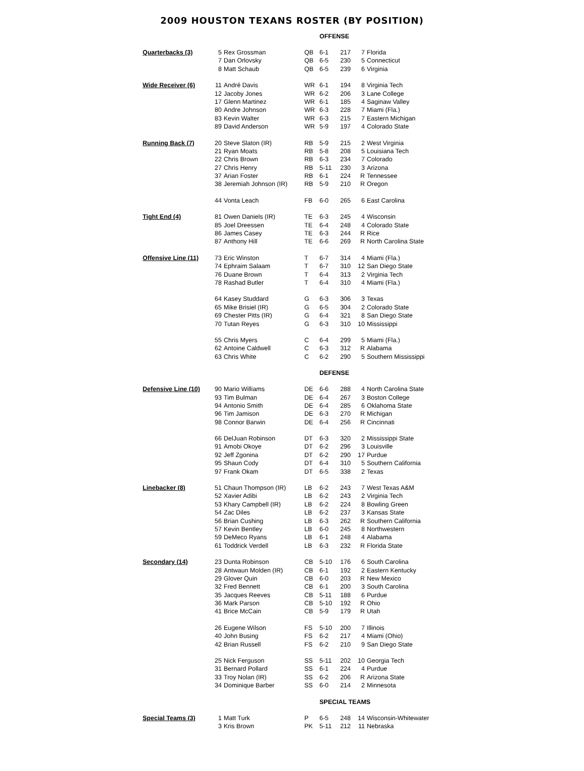2009 HOUSTON TEXANS ROSTER (BY POSITION)
| | | | | OFFENSE | | | |
| Quarterbacks (3) | 5 | Rex Grossman | QB | 6-1 | 217 | 7 | Florida |
| | 7 | Dan Orlovsky | QB | 6-5 | 230 | 5 | Connecticut |
| | 8 | Matt Schaub | QB | 6-5 | 239 | 6 | Virginia |
| Wide Receiver (6) | 11 | André Davis | WR | 6-1 | 194 | 8 | Virginia Tech |
| | 12 | Jacoby Jones | WR | 6-2 | 206 | 3 | Lane College |
| | 17 | Glenn Martinez | WR | 6-1 | 185 | 4 | Saginaw Valley |
| | 80 | Andre Johnson | WR | 6-3 | 228 | 7 | Miami (Fla.) |
| | 83 | Kevin Walter | WR | 6-3 | 215 | 7 | Eastern Michigan |
| | 89 | David Anderson | WR | 5-9 | 197 | 4 | Colorado State |
| Running Back (7) | 20 | Steve Slaton (IR) | RB | 5-9 | 215 | 2 | West Virginia |
| | 21 | Ryan Moats | RB | 5-8 | 208 | 5 | Louisiana Tech |
| | 22 | Chris Brown | RB | 6-3 | 234 | 7 | Colorado |
| | 27 | Chris Henry | RB | 5-11 | 230 | 3 | Arizona |
| | 37 | Arian Foster | RB | 6-1 | 224 | R | Tennessee |
| | 38 | Jeremiah Johnson (IR) | RB | 5-9 | 210 | R | Oregon |
| | 44 | Vonta Leach | FB | 6-0 | 265 | 6 | East Carolina |
| Tight End (4) | 81 | Owen Daniels (IR) | TE | 6-3 | 245 | 4 | Wisconsin |
| | 85 | Joel Dreessen | TE | 6-4 | 248 | 4 | Colorado State |
| | 86 | James Casey | TE | 6-3 | 244 | R | Rice |
| | 87 | Anthony Hill | TE | 6-6 | 269 | R | North Carolina State |
| Offensive Line (11) | 73 | Eric Winston | T | 6-7 | 314 | 4 | Miami (Fla.) |
| | 74 | Ephraim Salaam | T | 6-7 | 310 | 12 | San Diego State |
| | 76 | Duane Brown | T | 6-4 | 313 | 2 | Virginia Tech |
| | 78 | Rashad Butler | T | 6-4 | 310 | 4 | Miami (Fla.) |
| | 64 | Kasey Studdard | G | 6-3 | 306 | 3 | Texas |
| | 65 | Mike Brisiel (IR) | G | 6-5 | 304 | 2 | Colorado State |
| | 69 | Chester Pitts (IR) | G | 6-4 | 321 | 8 | San Diego State |
| | 70 | Tutan Reyes | G | 6-3 | 310 | 10 | Mississippi |
| | 55 | Chris Myers | C | 6-4 | 299 | 5 | Miami (Fla.) |
| | 62 | Antoine Caldwell | C | 6-3 | 312 | R | Alabama |
| | 63 | Chris White | C | 6-2 | 290 | 5 | Southern Mississippi |
| | | | | DEFENSE | | | |
| Defensive Line (10) | 90 | Mario Williams | DE | 6-6 | 288 | 4 | North Carolina State |
| | 93 | Tim Bulman | DE | 6-4 | 267 | 3 | Boston College |
| | 94 | Antonio Smith | DE | 6-4 | 285 | 6 | Oklahoma State |
| | 96 | Tim Jamison | DE | 6-3 | 270 | R | Michigan |
| | 98 | Connor Barwin | DE | 6-4 | 256 | R | Cincinnati |
| | 66 | DelJuan Robinson | DT | 6-3 | 320 | 2 | Mississippi State |
| | 91 | Amobi Okoye | DT | 6-2 | 296 | 3 | Louisville |
| | 92 | Jeff Zgonina | DT | 6-2 | 290 | 17 | Purdue |
| | 95 | Shaun Cody | DT | 6-4 | 310 | 5 | Southern California |
| | 97 | Frank Okam | DT | 6-5 | 338 | 2 | Texas |
| Linebacker (8) | 51 | Chaun Thompson (IR) | LB | 6-2 | 243 | 7 | West Texas A&M |
| | 52 | Xavier Adibi | LB | 6-2 | 243 | 2 | Virginia Tech |
| | 53 | Khary Campbell (IR) | LB | 6-2 | 224 | 8 | Bowling Green |
| | 54 | Zac Diles | LB | 6-2 | 237 | 3 | Kansas State |
| | 56 | Brian Cushing | LB | 6-3 | 262 | R | Southern California |
| | 57 | Kevin Bentley | LB | 6-0 | 245 | 8 | Northwestern |
| | 59 | DeMeco Ryans | LB | 6-1 | 248 | 4 | Alabama |
| | 61 | Toddrick Verdell | LB | 6-3 | 232 | R | Florida State |
| Secondary (14) | 23 | Dunta Robinson | CB | 5-10 | 176 | 6 | South Carolina |
| | 28 | Antwaun Molden (IR) | CB | 6-1 | 192 | 2 | Eastern Kentucky |
| | 29 | Glover Quin | CB | 6-0 | 203 | R | New Mexico |
| | 32 | Fred Bennett | CB | 6-1 | 200 | 3 | South Carolina |
| | 35 | Jacques Reeves | CB | 5-11 | 188 | 6 | Purdue |
| | 36 | Mark Parson | CB | 5-10 | 192 | R | Ohio |
| | 41 | Brice McCain | CB | 5-9 | 179 | R | Utah |
| | 26 | Eugene Wilson | FS | 5-10 | 200 | 7 | Illinois |
| | 40 | John Busing | FS | 6-2 | 217 | 4 | Miami (Ohio) |
| | 42 | Brian Russell | FS | 6-2 | 210 | 9 | San Diego State |
| | 25 | Nick Ferguson | SS | 5-11 | 202 | 10 | Georgia Tech |
| | 31 | Bernard Pollard | SS | 6-1 | 224 | 4 | Purdue |
| | 33 | Troy Nolan (IR) | SS | 6-2 | 206 | R | Arizona State |
| | 34 | Dominique Barber | SS | 6-0 | 214 | 2 | Minnesota |
| | | | | SPECIAL TEAMS | | | |
| Special Teams (3) | 1 | Matt Turk | P | 6-5 | 248 | 14 | Wisconsin-Whitewater |
| | 3 | Kris Brown | PK | 5-11 | 212 | 11 | Nebraska |